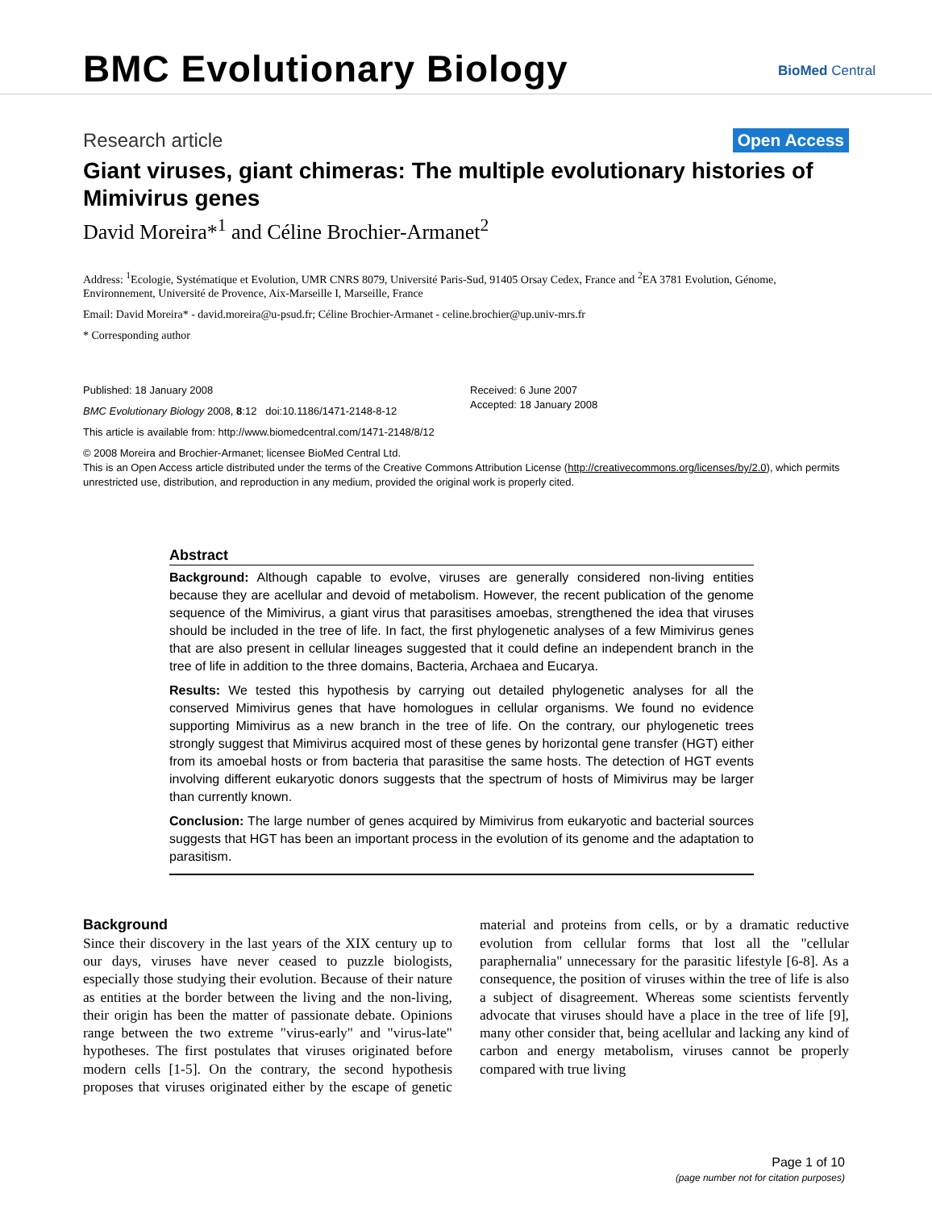BMC Evolutionary Biology BioMed Central
Research article
Open Access
Giant viruses, giant chimeras: The multiple evolutionary histories of Mimivirus genes
David Moreira*<sup>1</sup> and Céline Brochier-Armanet<sup>2</sup>
Address: <sup>1</sup>Ecologie, Systématique et Evolution, UMR CNRS 8079, Université Paris-Sud, 91405 Orsay Cedex, France and <sup>2</sup>EA 3781 Evolution, Génome, Environnement, Université de Provence, Aix-Marseille I, Marseille, France
Email: David Moreira* - david.moreira@u-psud.fr; Céline Brochier-Armanet - celine.brochier@up.univ-mrs.fr
* Corresponding author
Published: 18 January 2008
BMC Evolutionary Biology 2008, 8:12 doi:10.1186/1471-2148-8-12
This article is available from: http://www.biomedcentral.com/1471-2148/8/12
Received: 6 June 2007
Accepted: 18 January 2008
© 2008 Moreira and Brochier-Armanet; licensee BioMed Central Ltd.
This is an Open Access article distributed under the terms of the Creative Commons Attribution License (http://creativecommons.org/licenses/by/2.0), which permits unrestricted use, distribution, and reproduction in any medium, provided the original work is properly cited.
Abstract
Background: Although capable to evolve, viruses are generally considered non-living entities because they are acellular and devoid of metabolism. However, the recent publication of the genome sequence of the Mimivirus, a giant virus that parasitises amoebas, strengthened the idea that viruses should be included in the tree of life. In fact, the first phylogenetic analyses of a few Mimivirus genes that are also present in cellular lineages suggested that it could define an independent branch in the tree of life in addition to the three domains, Bacteria, Archaea and Eucarya.
Results: We tested this hypothesis by carrying out detailed phylogenetic analyses for all the conserved Mimivirus genes that have homologues in cellular organisms. We found no evidence supporting Mimivirus as a new branch in the tree of life. On the contrary, our phylogenetic trees strongly suggest that Mimivirus acquired most of these genes by horizontal gene transfer (HGT) either from its amoebal hosts or from bacteria that parasitise the same hosts. The detection of HGT events involving different eukaryotic donors suggests that the spectrum of hosts of Mimivirus may be larger than currently known.
Conclusion: The large number of genes acquired by Mimivirus from eukaryotic and bacterial sources suggests that HGT has been an important process in the evolution of its genome and the adaptation to parasitism.
Background
Since their discovery in the last years of the XIX century up to our days, viruses have never ceased to puzzle biologists, especially those studying their evolution. Because of their nature as entities at the border between the living and the non-living, their origin has been the matter of passionate debate. Opinions range between the two extreme "virus-early" and "virus-late" hypotheses. The first postulates that viruses originated before modern cells [1-5]. On the contrary, the second hypothesis proposes that viruses originated either by the escape of genetic material and proteins from cells, or by a dramatic reductive evolution from cellular forms that lost all the "cellular paraphernalia" unnecessary for the parasitic lifestyle [6-8]. As a consequence, the position of viruses within the tree of life is also a subject of disagreement. Whereas some scientists fervently advocate that viruses should have a place in the tree of life [9], many other consider that, being acellular and lacking any kind of carbon and energy metabolism, viruses cannot be properly compared with true living
Page 1 of 10
(page number not for citation purposes)